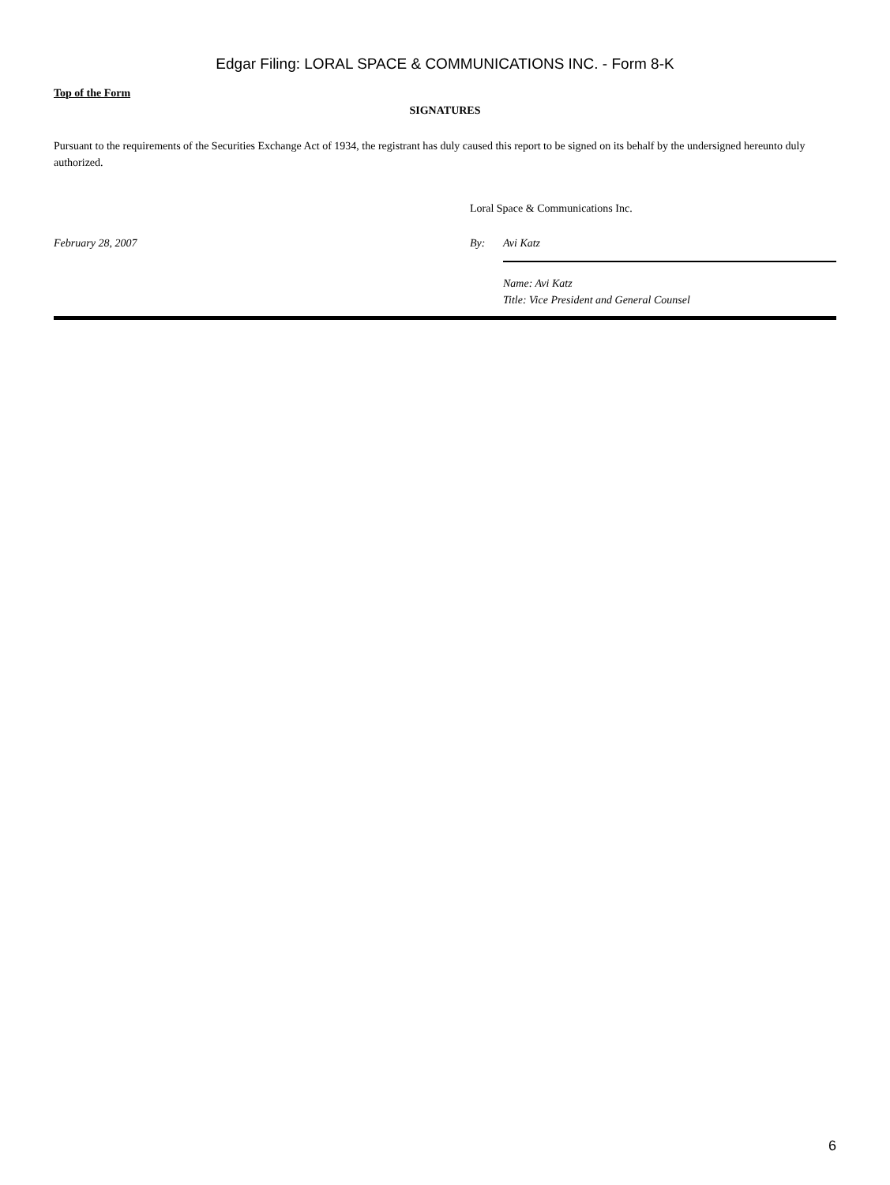Edgar Filing: LORAL SPACE & COMMUNICATIONS INC. - Form 8-K
Top of the Form
SIGNATURES
Pursuant to the requirements of the Securities Exchange Act of 1934, the registrant has duly caused this report to be signed on its behalf by the undersigned hereunto duly authorized.
| | Loral Space & Communications Inc. | |
| February 28, 2007 | By: | Avi Katz |
| | | Name: Avi Katz Title: Vice President and General Counsel |
6